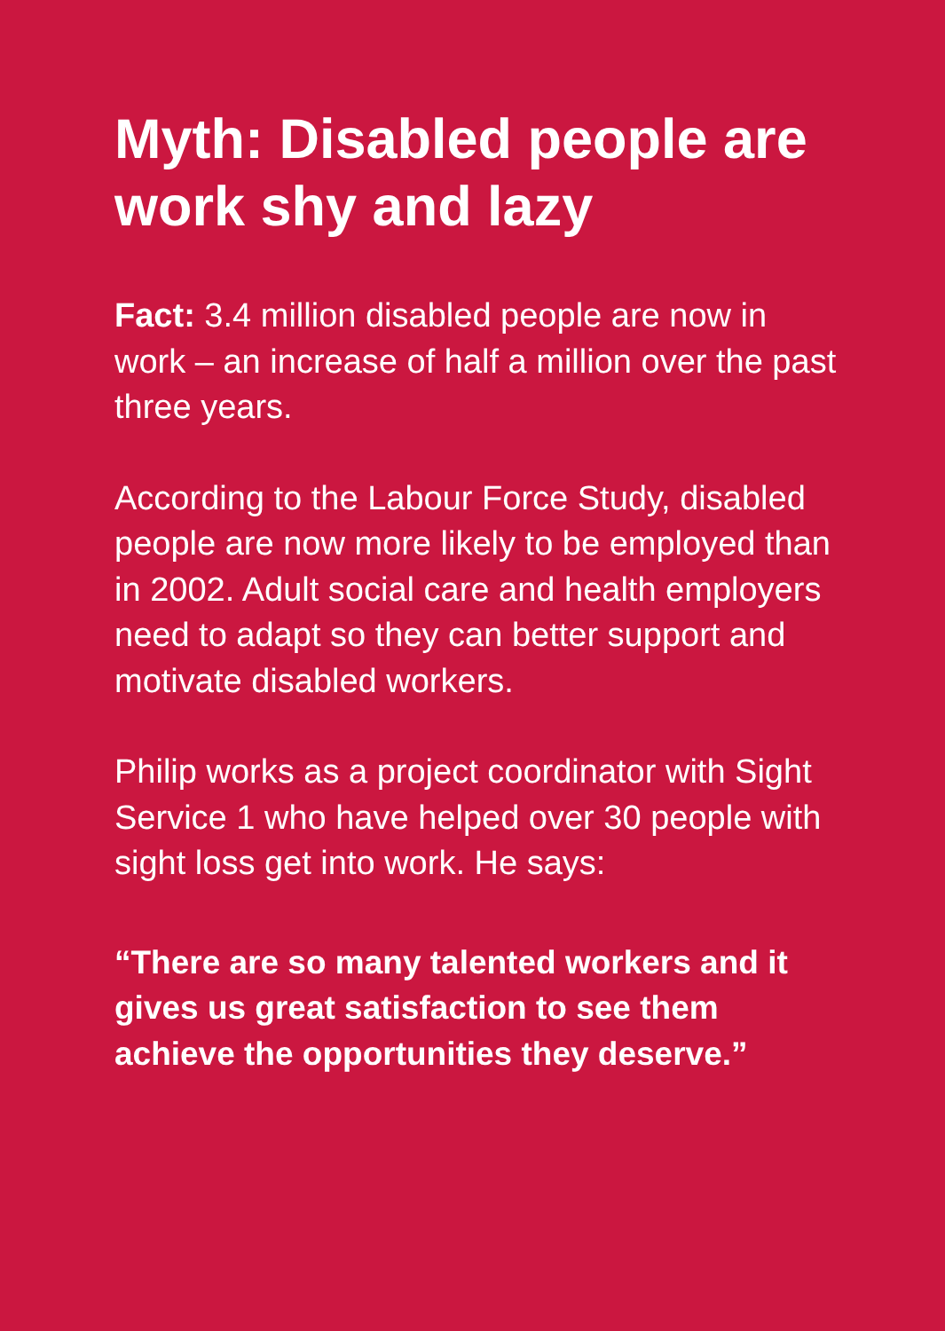Myth: Disabled people are work shy and lazy
Fact: 3.4 million disabled people are now in work – an increase of half a million over the past three years.
According to the Labour Force Study, disabled people are now more likely to be employed than in 2002. Adult social care and health employers need to adapt so they can better support and motivate disabled workers.
Philip works as a project coordinator with Sight Service 1 who have helped over 30 people with sight loss get into work. He says:
“There are so many talented workers and it gives us great satisfaction to see them achieve the opportunities they deserve.”